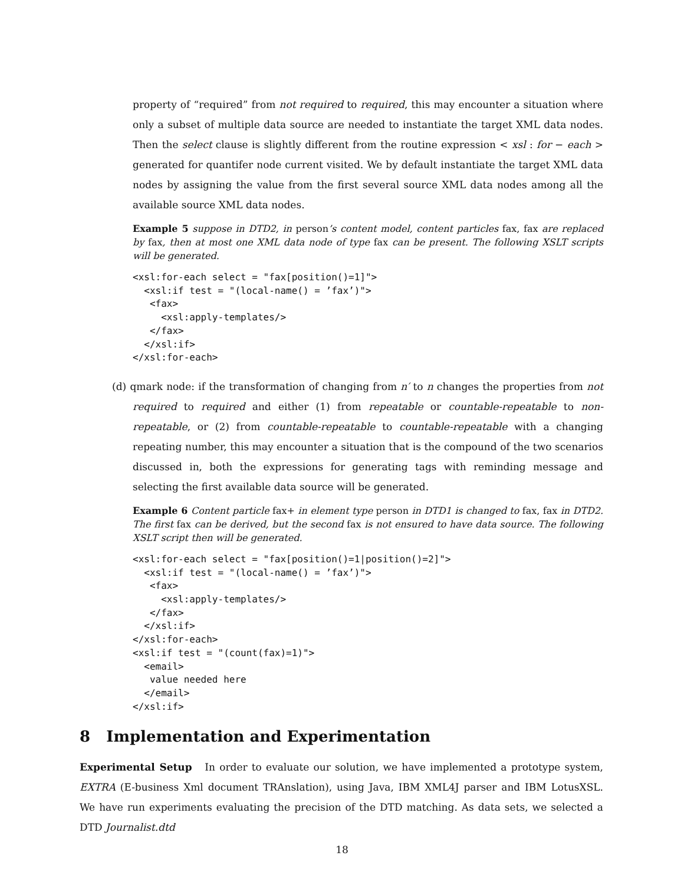property of “required” from not required to required, this may encounter a situation where only a subset of multiple data source are needed to instantiate the target XML data nodes. Then the select clause is slightly different from the routine expression < xsl : for − each > generated for quantifer node current visited. We by default instantiate the target XML data nodes by assigning the value from the first several source XML data nodes among all the available source XML data nodes.
Example 5 suppose in DTD2, in person’s content model, content particles fax, fax are replaced by fax, then at most one XML data node of type fax can be present. The following XSLT scripts will be generated.
<xsl:for-each select = "fax[position()=1]">
  <xsl:if test = "(local-name() = ’fax’)">
   <fax>
     <xsl:apply-templates/>
   </fax>
  </xsl:if>
</xsl:for-each>
(d) qmark node: if the transformation of changing from n′ to n changes the properties from not required to required and either (1) from repeatable or countable-repeatable to non-repeatable, or (2) from countable-repeatable to countable-repeatable with a changing repeating number, this may encounter a situation that is the compound of the two scenarios discussed in, both the expressions for generating tags with reminding message and selecting the first available data source will be generated.
Example 6 Content particle fax+ in element type person in DTD1 is changed to fax, fax in DTD2. The first fax can be derived, but the second fax is not ensured to have data source. The following XSLT script then will be generated.
<xsl:for-each select = "fax[position()=1|position()=2]">
  <xsl:if test = "(local-name() = ’fax’)">
   <fax>
     <xsl:apply-templates/>
   </fax>
  </xsl:if>
</xsl:for-each>
<xsl:if test = "(count(fax)=1)">
  <email>
   value needed here
  </email>
</xsl:if>
8 Implementation and Experimentation
Experimental Setup In order to evaluate our solution, we have implemented a prototype system, EXTRA (E-business Xml document TRAnslation), using Java, IBM XML4J parser and IBM LotusXSL. We have run experiments evaluating the precision of the DTD matching. As data sets, we selected a DTD Journalist.dtd
18